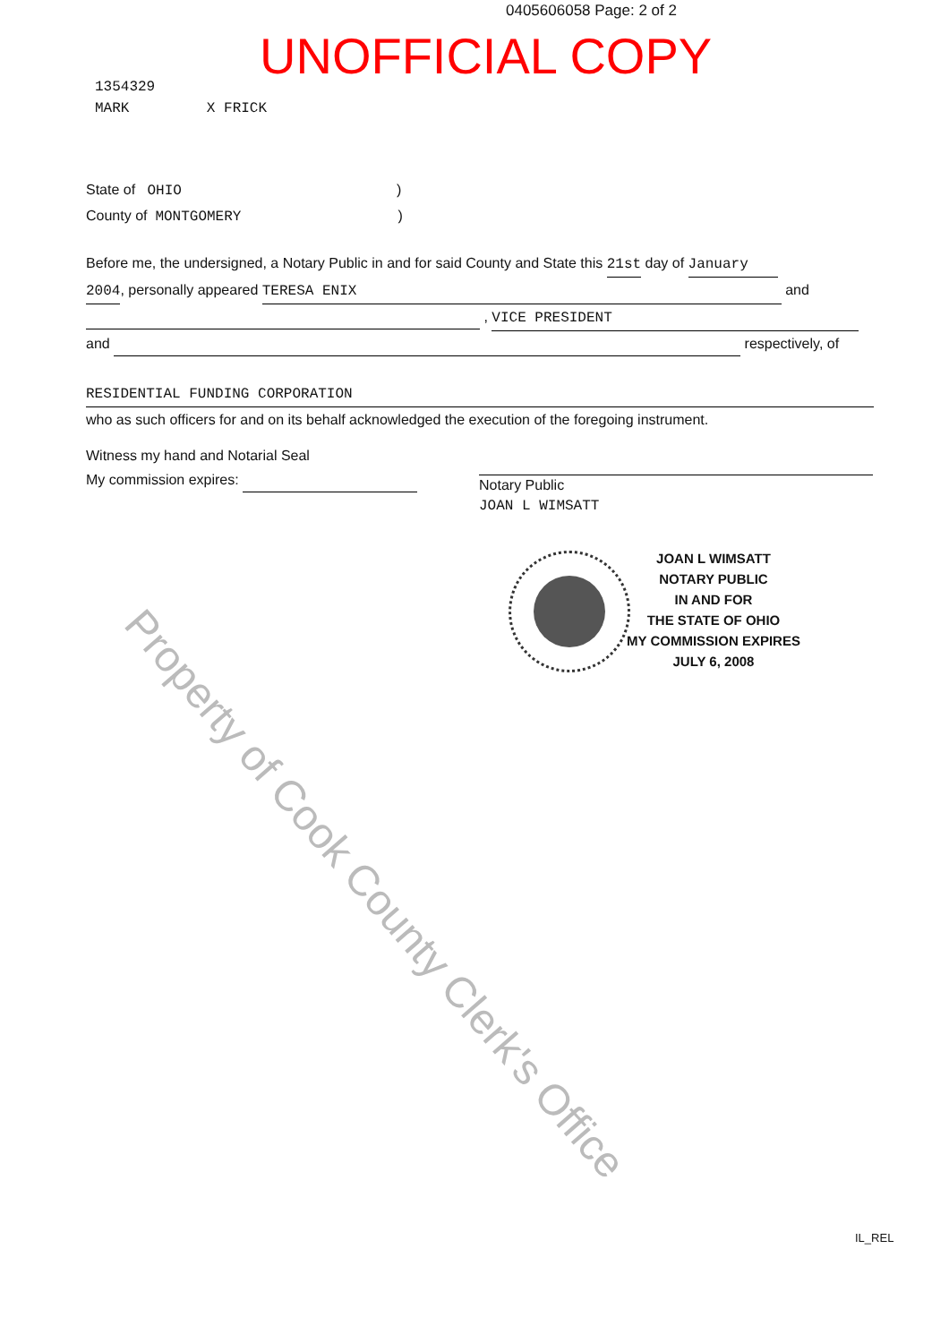0405606058 Page: 2 of 2
UNOFFICIAL COPY
1354329
MARK X FRICK
State of OHIO)
County of MONTGOMERY)
Before me, the undersigned, a Notary Public in and for said County and State this 21st day of January
2004, personally appeared TERESA ENIX and
, VICE PRESIDENT
and respectively, of
RESIDENTIAL FUNDING CORPORATION
who as such officers for and on its behalf acknowledged the execution of the foregoing instrument.
Witness my hand and Notarial Seal
My commission expires:
Notary Public
JOAN L WIMSATT
JOAN L WIMSATT
NOTARY PUBLIC
IN AND FOR
THE STATE OF OHIO
MY COMMISSION EXPIRES
JULY 6, 2008
IL_REL
Property of Cook County Clerk's Office